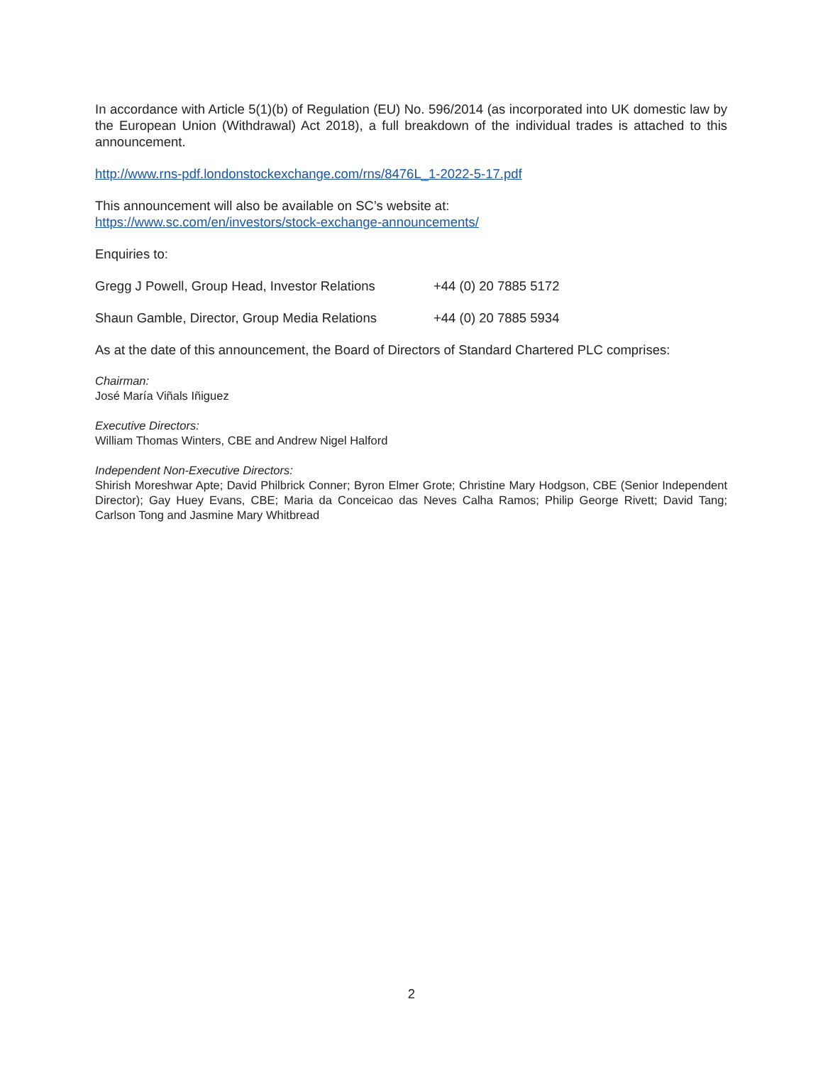In accordance with Article 5(1)(b) of Regulation (EU) No. 596/2014 (as incorporated into UK domestic law by the European Union (Withdrawal) Act 2018), a full breakdown of the individual trades is attached to this announcement.
http://www.rns-pdf.londonstockexchange.com/rns/8476L_1-2022-5-17.pdf
This announcement will also be available on SC’s website at:
https://www.sc.com/en/investors/stock-exchange-announcements/
Enquiries to:
Gregg J Powell, Group Head, Investor Relations +44 (0) 20 7885 5172
Shaun Gamble, Director, Group Media Relations +44 (0) 20 7885 5934
As at the date of this announcement, the Board of Directors of Standard Chartered PLC comprises:
Chairman:
José María Viñals Iñiguez
Executive Directors:
William Thomas Winters, CBE and Andrew Nigel Halford
Independent Non-Executive Directors:
Shirish Moreshwar Apte; David Philbrick Conner; Byron Elmer Grote; Christine Mary Hodgson, CBE (Senior Independent Director); Gay Huey Evans, CBE; Maria da Conceicao das Neves Calha Ramos; Philip George Rivett; David Tang; Carlson Tong and Jasmine Mary Whitbread
2